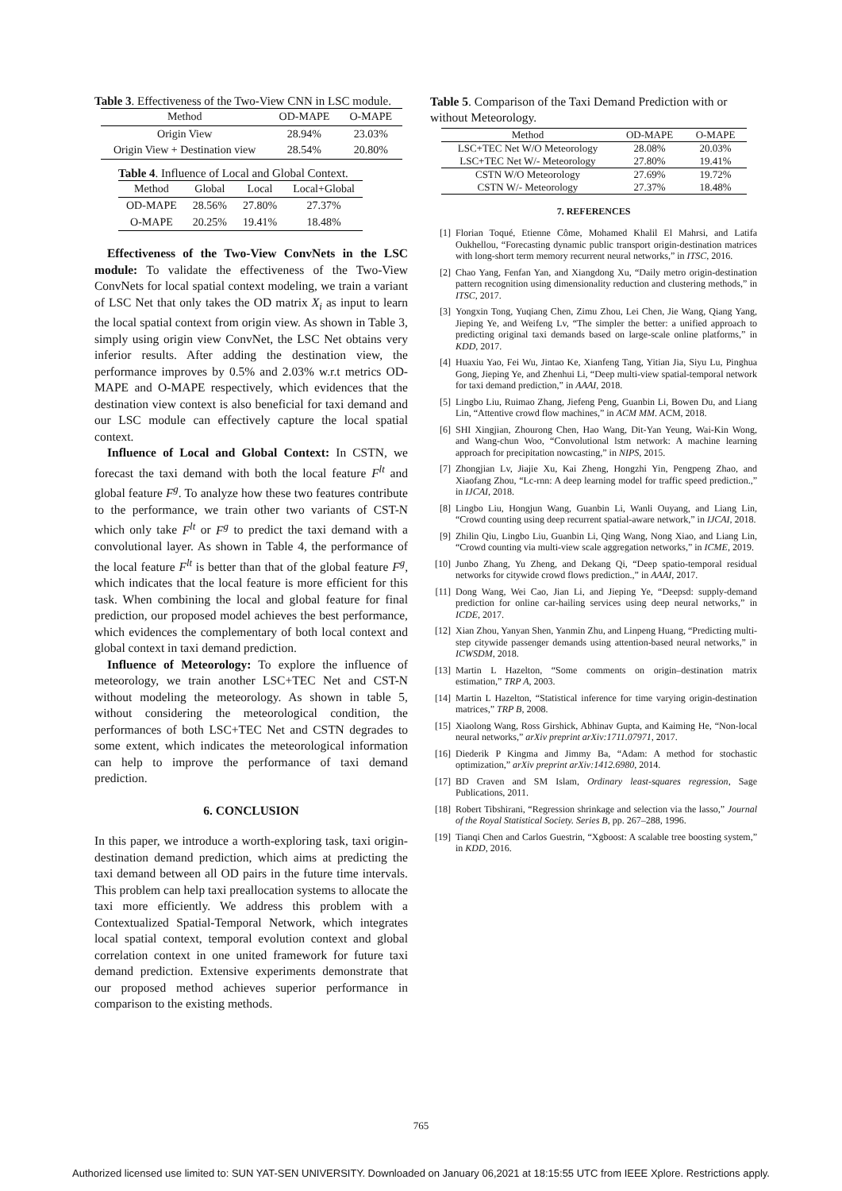Table 3. Effectiveness of the Two-View CNN in LSC module.
| Method | OD-MAPE | O-MAPE |
| Origin View | 28.94% | 23.03% |
| Origin View + Destination view | 28.54% | 20.80% |
Table 4. Influence of Local and Global Context.
| Method | Global | Local | Local+Global |
| OD-MAPE | 28.56% | 27.80% | 27.37% |
| O-MAPE | 20.25% | 19.41% | 18.48% |
Effectiveness of the Two-View ConvNets in the LSC module: To validate the effectiveness of the Two-View ConvNets for local spatial context modeling, we train a variant of LSC Net that only takes the OD matrix X<sub>i</sub> as input to learn the local spatial context from origin view. As shown in Table 3, simply using origin view ConvNet, the LSC Net obtains very inferior results. After adding the destination view, the performance improves by 0.5% and 2.03% w.r.t metrics OD-MAPE and O-MAPE respectively, which evidences that the destination view context is also beneficial for taxi demand and our LSC module can effectively capture the local spatial context.
Influence of Local and Global Context: In CSTN, we forecast the taxi demand with both the local feature F<sup>lt</sup> and global feature F<sup>g</sup>. To analyze how these two features contribute to the performance, we train other two variants of CST-N which only take F<sup>lt</sup> or F<sup>g</sup> to predict the taxi demand with a convolutional layer. As shown in Table 4, the performance of the local feature F<sup>lt</sup> is better than that of the global feature F<sup>g</sup>, which indicates that the local feature is more efficient for this task. When combining the local and global feature for final prediction, our proposed model achieves the best performance, which evidences the complementary of both local context and global context in taxi demand prediction.
Influence of Meteorology: To explore the influence of meteorology, we train another LSC+TEC Net and CST-N without modeling the meteorology. As shown in table 5, without considering the meteorological condition, the performances of both LSC+TEC Net and CSTN degrades to some extent, which indicates the meteorological information can help to improve the performance of taxi demand prediction.
6. CONCLUSION
In this paper, we introduce a worth-exploring task, taxi origin-destination demand prediction, which aims at predicting the taxi demand between all OD pairs in the future time intervals. This problem can help taxi preallocation systems to allocate the taxi more efficiently. We address this problem with a Contextualized Spatial-Temporal Network, which integrates local spatial context, temporal evolution context and global correlation context in one united framework for future taxi demand prediction. Extensive experiments demonstrate that our proposed method achieves superior performance in comparison to the existing methods.
Table 5. Comparison of the Taxi Demand Prediction with or without Meteorology.
| Method | OD-MAPE | O-MAPE |
| LSC+TEC Net W/O Meteorology | 28.08% | 20.03% |
| LSC+TEC Net W/- Meteorology | 27.80% | 19.41% |
| CSTN W/O Meteorology | 27.69% | 19.72% |
| CSTN W/- Meteorology | 27.37% | 18.48% |
7. REFERENCES
[1] Florian Toqué, Etienne Côme, Mohamed Khalil El Mahrsi, and Latifa Oukhellou, “Forecasting dynamic public transport origin-destination matrices with long-short term memory recurrent neural networks,” in ITSC, 2016.
[2] Chao Yang, Fenfan Yan, and Xiangdong Xu, “Daily metro origin-destination pattern recognition using dimensionality reduction and clustering methods,” in ITSC, 2017.
[3] Yongxin Tong, Yuqiang Chen, Zimu Zhou, Lei Chen, Jie Wang, Qiang Yang, Jieping Ye, and Weifeng Lv, “The simpler the better: a unified approach to predicting original taxi demands based on large-scale online platforms,” in KDD, 2017.
[4] Huaxiu Yao, Fei Wu, Jintao Ke, Xianfeng Tang, Yitian Jia, Siyu Lu, Pinghua Gong, Jieping Ye, and Zhenhui Li, “Deep multi-view spatial-temporal network for taxi demand prediction,” in AAAI, 2018.
[5] Lingbo Liu, Ruimao Zhang, Jiefeng Peng, Guanbin Li, Bowen Du, and Liang Lin, “Attentive crowd flow machines,” in ACM MM. ACM, 2018.
[6] SHI Xingjian, Zhourong Chen, Hao Wang, Dit-Yan Yeung, Wai-Kin Wong, and Wang-chun Woo, “Convolutional lstm network: A machine learning approach for precipitation nowcasting,” in NIPS, 2015.
[7] Zhongjian Lv, Jiajie Xu, Kai Zheng, Hongzhi Yin, Pengpeng Zhao, and Xiaofang Zhou, “Lc-rnn: A deep learning model for traffic speed prediction.,” in IJCAI, 2018.
[8] Lingbo Liu, Hongjun Wang, Guanbin Li, Wanli Ouyang, and Liang Lin, “Crowd counting using deep recurrent spatial-aware network,” in IJCAI, 2018.
[9] Zhilin Qiu, Lingbo Liu, Guanbin Li, Qing Wang, Nong Xiao, and Liang Lin, “Crowd counting via multi-view scale aggregation networks,” in ICME, 2019.
[10] Junbo Zhang, Yu Zheng, and Dekang Qi, “Deep spatio-temporal residual networks for citywide crowd flows prediction.,” in AAAI, 2017.
[11] Dong Wang, Wei Cao, Jian Li, and Jieping Ye, “Deepsd: supply-demand prediction for online car-hailing services using deep neural networks,” in ICDE, 2017.
[12] Xian Zhou, Yanyan Shen, Yanmin Zhu, and Linpeng Huang, “Predicting multi-step citywide passenger demands using attention-based neural networks,” in ICWSDM, 2018.
[13] Martin L Hazelton, “Some comments on origin–destination matrix estimation,” TRP A, 2003.
[14] Martin L Hazelton, “Statistical inference for time varying origin-destination matrices,” TRP B, 2008.
[15] Xiaolong Wang, Ross Girshick, Abhinav Gupta, and Kaiming He, “Non-local neural networks,” arXiv preprint arXiv:1711.07971, 2017.
[16] Diederik P Kingma and Jimmy Ba, “Adam: A method for stochastic optimization,” arXiv preprint arXiv:1412.6980, 2014.
[17] BD Craven and SM Islam, Ordinary least-squares regression, Sage Publications, 2011.
[18] Robert Tibshirani, “Regression shrinkage and selection via the lasso,” Journal of the Royal Statistical Society. Series B, pp. 267–288, 1996.
[19] Tianqi Chen and Carlos Guestrin, “Xgboost: A scalable tree boosting system,” in KDD, 2016.
765
Authorized licensed use limited to: SUN YAT-SEN UNIVERSITY. Downloaded on January 06,2021 at 18:15:55 UTC from IEEE Xplore. Restrictions apply.